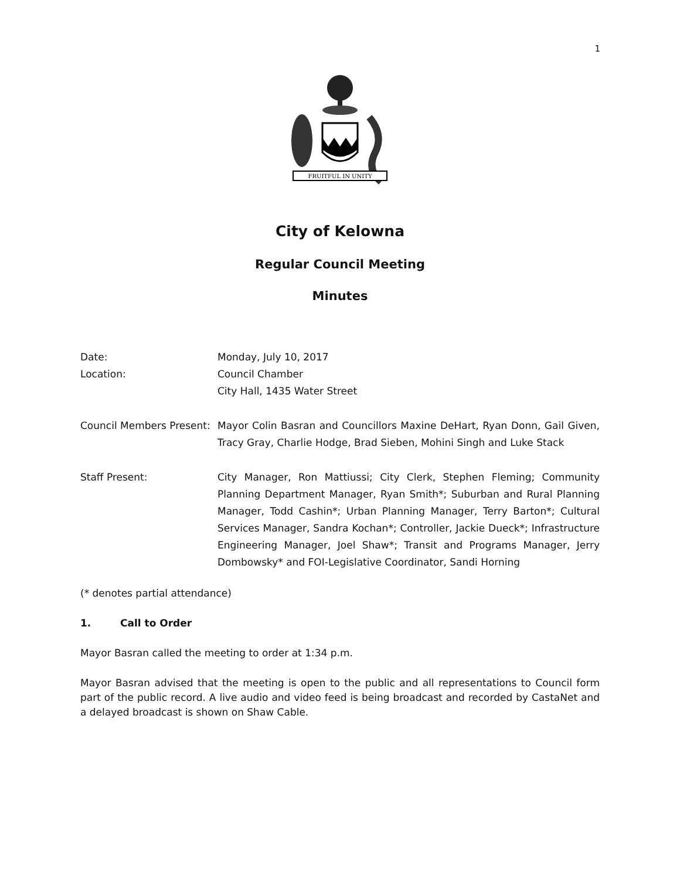1
FRUITFUL IN UNITY
City of Kelowna
Regular Council Meeting
Minutes
Date: Monday, July 10, 2017
Location: Council Chamber
City Hall, 1435 Water Street
Council Members Present:
Mayor Colin Basran and Councillors Maxine DeHart, Ryan Donn, Gail Given, Tracy Gray, Charlie Hodge, Brad Sieben, Mohini Singh and Luke Stack
Staff Present: City Manager, Ron Mattiussi; City Clerk, Stephen Fleming; Community Planning Department Manager, Ryan Smith*; Suburban and Rural Planning Manager, Todd Cashin*; Urban Planning Manager, Terry Barton*; Cultural Services Manager, Sandra Kochan*; Controller, Jackie Dueck*; Infrastructure Engineering Manager, Joel Shaw*; Transit and Programs Manager, Jerry Dombowsky* and FOI-Legislative Coordinator, Sandi Horning
(* denotes partial attendance)
1. Call to Order
Mayor Basran called the meeting to order at 1:34 p.m.
Mayor Basran advised that the meeting is open to the public and all representations to Council form part of the public record. A live audio and video feed is being broadcast and recorded by CastaNet and a delayed broadcast is shown on Shaw Cable.